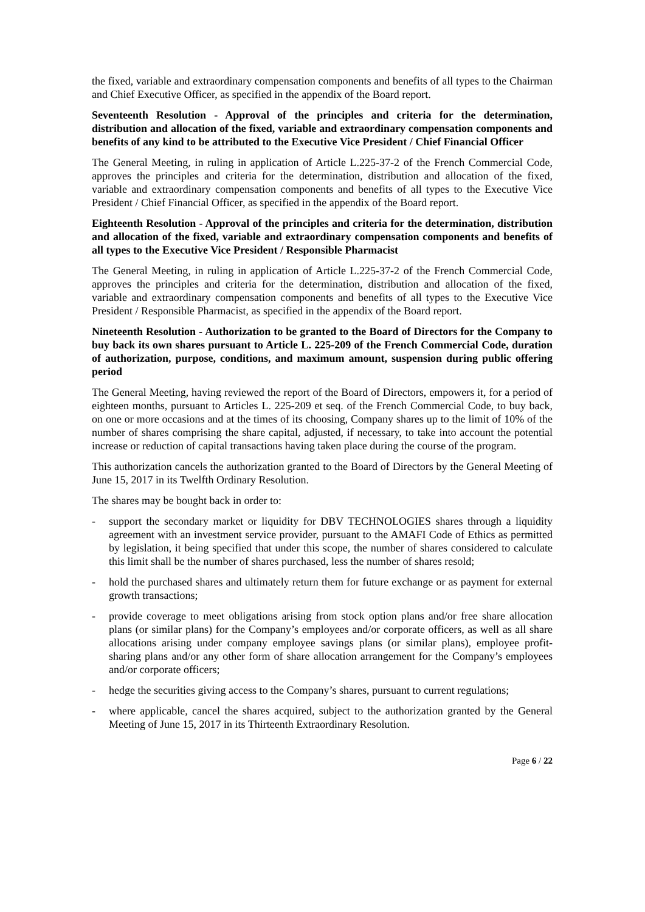the fixed, variable and extraordinary compensation components and benefits of all types to the Chairman and Chief Executive Officer, as specified in the appendix of the Board report.
Seventeenth Resolution - Approval of the principles and criteria for the determination, distribution and allocation of the fixed, variable and extraordinary compensation components and benefits of any kind to be attributed to the Executive Vice President / Chief Financial Officer
The General Meeting, in ruling in application of Article L.225-37-2 of the French Commercial Code, approves the principles and criteria for the determination, distribution and allocation of the fixed, variable and extraordinary compensation components and benefits of all types to the Executive Vice President / Chief Financial Officer, as specified in the appendix of the Board report.
Eighteenth Resolution - Approval of the principles and criteria for the determination, distribution and allocation of the fixed, variable and extraordinary compensation components and benefits of all types to the Executive Vice President / Responsible Pharmacist
The General Meeting, in ruling in application of Article L.225-37-2 of the French Commercial Code, approves the principles and criteria for the determination, distribution and allocation of the fixed, variable and extraordinary compensation components and benefits of all types to the Executive Vice President / Responsible Pharmacist, as specified in the appendix of the Board report.
Nineteenth Resolution - Authorization to be granted to the Board of Directors for the Company to buy back its own shares pursuant to Article L. 225-209 of the French Commercial Code, duration of authorization, purpose, conditions, and maximum amount, suspension during public offering period
The General Meeting, having reviewed the report of the Board of Directors, empowers it, for a period of eighteen months, pursuant to Articles L. 225-209 et seq. of the French Commercial Code, to buy back, on one or more occasions and at the times of its choosing, Company shares up to the limit of 10% of the number of shares comprising the share capital, adjusted, if necessary, to take into account the potential increase or reduction of capital transactions having taken place during the course of the program.
This authorization cancels the authorization granted to the Board of Directors by the General Meeting of June 15, 2017 in its Twelfth Ordinary Resolution.
The shares may be bought back in order to:
- support the secondary market or liquidity for DBV TECHNOLOGIES shares through a liquidity agreement with an investment service provider, pursuant to the AMAFI Code of Ethics as permitted by legislation, it being specified that under this scope, the number of shares considered to calculate this limit shall be the number of shares purchased, less the number of shares resold;
- hold the purchased shares and ultimately return them for future exchange or as payment for external growth transactions;
- provide coverage to meet obligations arising from stock option plans and/or free share allocation plans (or similar plans) for the Company’s employees and/or corporate officers, as well as all share allocations arising under company employee savings plans (or similar plans), employee profit-sharing plans and/or any other form of share allocation arrangement for the Company’s employees and/or corporate officers;
- hedge the securities giving access to the Company’s shares, pursuant to current regulations;
- where applicable, cancel the shares acquired, subject to the authorization granted by the General Meeting of June 15, 2017 in its Thirteenth Extraordinary Resolution.
Page 6 / 22